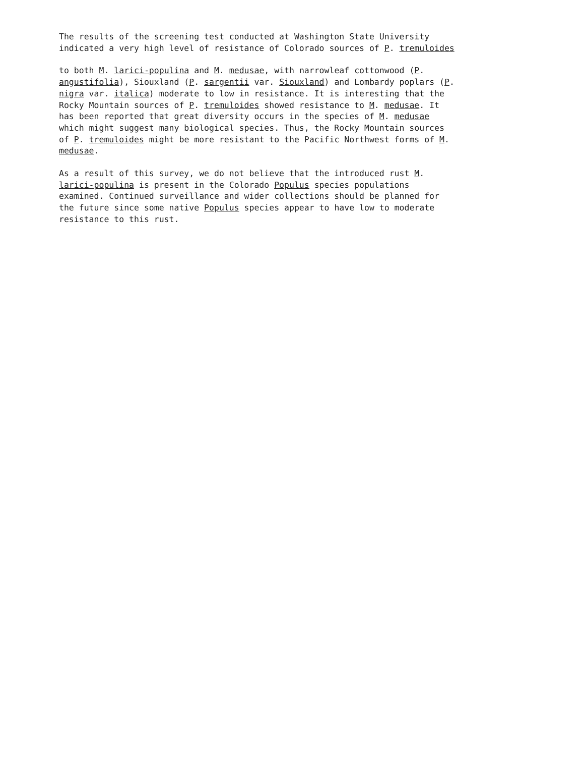The results of the screening test conducted at Washington State University indicated a very high level of resistance of Colorado sources of P. tremuloides
to both M. larici-populina and M. medusae, with narrowleaf cottonwood (P. angustifolia), Siouxland (P. sargentii var. Siouxland) and Lombardy poplars (P. nigra var. italica) moderate to low in resistance. It is interesting that the Rocky Mountain sources of P. tremuloides showed resistance to M. medusae. It has been reported that great diversity occurs in the species of M. medusae which might suggest many biological species. Thus, the Rocky Mountain sources of P. tremuloides might be more resistant to the Pacific Northwest forms of M. medusae.
As a result of this survey, we do not believe that the introduced rust M. larici-populina is present in the Colorado Populus species populations examined. Continued surveillance and wider collections should be planned for the future since some native Populus species appear to have low to moderate resistance to this rust.